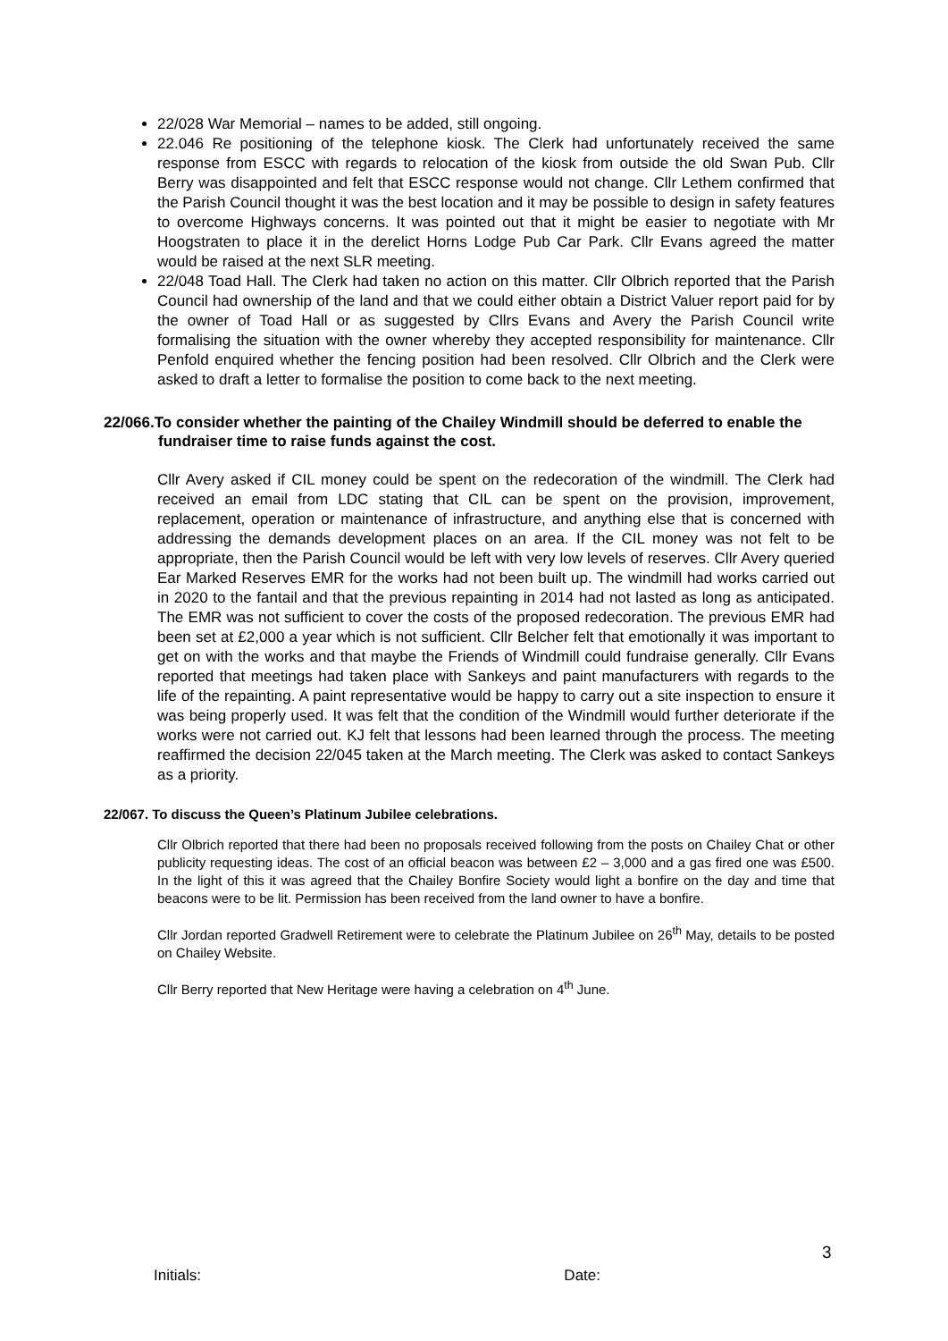22/028 War Memorial – names to be added, still ongoing.
22.046 Re positioning of the telephone kiosk. The Clerk had unfortunately received the same response from ESCC with regards to relocation of the kiosk from outside the old Swan Pub. Cllr Berry was disappointed and felt that ESCC response would not change. Cllr Lethem confirmed that the Parish Council thought it was the best location and it may be possible to design in safety features to overcome Highways concerns. It was pointed out that it might be easier to negotiate with Mr Hoogstraten to place it in the derelict Horns Lodge Pub Car Park. Cllr Evans agreed the matter would be raised at the next SLR meeting.
22/048 Toad Hall. The Clerk had taken no action on this matter. Cllr Olbrich reported that the Parish Council had ownership of the land and that we could either obtain a District Valuer report paid for by the owner of Toad Hall or as suggested by Cllrs Evans and Avery the Parish Council write formalising the situation with the owner whereby they accepted responsibility for maintenance. Cllr Penfold enquired whether the fencing position had been resolved. Cllr Olbrich and the Clerk were asked to draft a letter to formalise the position to come back to the next meeting.
22/066.To consider whether the painting of the Chailey Windmill should be deferred to enable the fundraiser time to raise funds against the cost.
Cllr Avery asked if CIL money could be spent on the redecoration of the windmill. The Clerk had received an email from LDC stating that CIL can be spent on the provision, improvement, replacement, operation or maintenance of infrastructure, and anything else that is concerned with addressing the demands development places on an area. If the CIL money was not felt to be appropriate, then the Parish Council would be left with very low levels of reserves. Cllr Avery queried Ear Marked Reserves EMR for the works had not been built up. The windmill had works carried out in 2020 to the fantail and that the previous repainting in 2014 had not lasted as long as anticipated. The EMR was not sufficient to cover the costs of the proposed redecoration. The previous EMR had been set at £2,000 a year which is not sufficient. Cllr Belcher felt that emotionally it was important to get on with the works and that maybe the Friends of Windmill could fundraise generally. Cllr Evans reported that meetings had taken place with Sankeys and paint manufacturers with regards to the life of the repainting. A paint representative would be happy to carry out a site inspection to ensure it was being properly used. It was felt that the condition of the Windmill would further deteriorate if the works were not carried out. KJ felt that lessons had been learned through the process. The meeting reaffirmed the decision 22/045 taken at the March meeting. The Clerk was asked to contact Sankeys as a priority.
22/067. To discuss the Queen’s Platinum Jubilee celebrations.
Cllr Olbrich reported that there had been no proposals received following from the posts on Chailey Chat or other publicity requesting ideas. The cost of an official beacon was between £2 – 3,000 and a gas fired one was £500. In the light of this it was agreed that the Chailey Bonfire Society would light a bonfire on the day and time that beacons were to be lit. Permission has been received from the land owner to have a bonfire.
Cllr Jordan reported Gradwell Retirement were to celebrate the Platinum Jubilee on 26<sup>th</sup> May, details to be posted on Chailey Website.
Cllr Berry reported that New Heritage were having a celebration on 4<sup>th</sup> June.
3
Initials: Date: